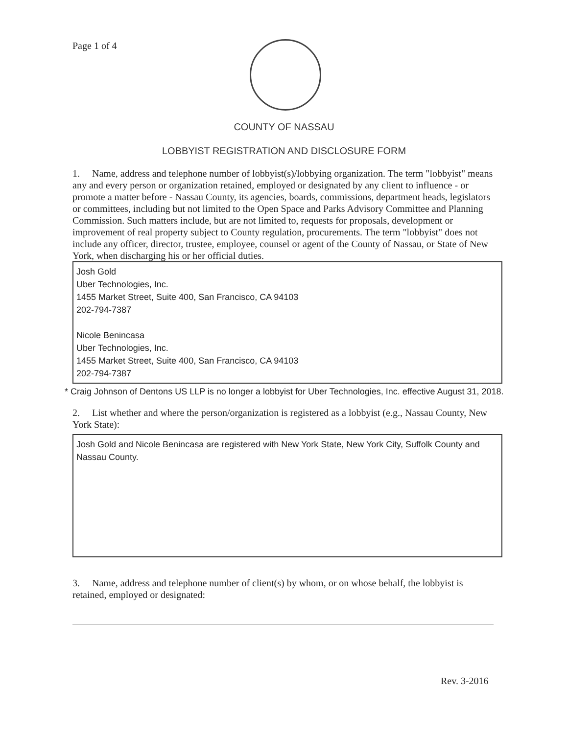Page 1 of 4
COUNTY OF NASSAU
LOBBYIST REGISTRATION AND DISCLOSURE FORM
1. Name, address and telephone number of lobbyist(s)/lobbying organization. The term "lobbyist" means any and every person or organization retained, employed or designated by any client to influence - or promote a matter before - Nassau County, its agencies, boards, commissions, department heads, legislators or committees, including but not limited to the Open Space and Parks Advisory Committee and Planning Commission. Such matters include, but are not limited to, requests for proposals, development or improvement of real property subject to County regulation, procurements. The term "lobbyist" does not include any officer, director, trustee, employee, counsel or agent of the County of Nassau, or State of New York, when discharging his or her official duties.
Josh Gold
Uber Technologies, Inc.
1455 Market Street, Suite 400, San Francisco, CA 94103
202-794-7387
Nicole Benincasa
Uber Technologies, Inc.
1455 Market Street, Suite 400, San Francisco, CA 94103
202-794-7387
* Craig Johnson of Dentons US LLP is no longer a lobbyist for Uber Technologies, Inc. effective August 31, 2018.
2. List whether and where the person/organization is registered as a lobbyist (e.g., Nassau County, New York State):
Josh Gold and Nicole Benincasa are registered with New York State, New York City, Suffolk County and Nassau County.
3. Name, address and telephone number of client(s) by whom, or on whose behalf, the lobbyist is retained, employed or designated:
Rev. 3-2016